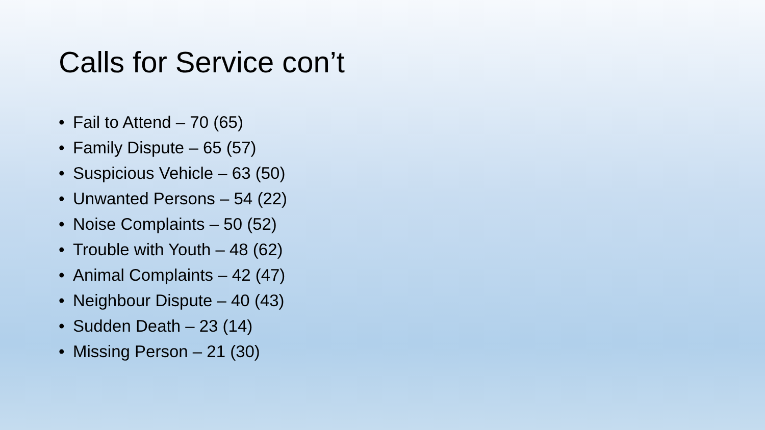Calls for Service con’t
• Fail to Attend – 70 (65)
• Family Dispute – 65 (57)
• Suspicious Vehicle – 63 (50)
• Unwanted Persons – 54 (22)
• Noise Complaints – 50 (52)
• Trouble with Youth – 48 (62)
• Animal Complaints – 42 (47)
• Neighbour Dispute – 40 (43)
• Sudden Death – 23 (14)
• Missing Person – 21 (30)